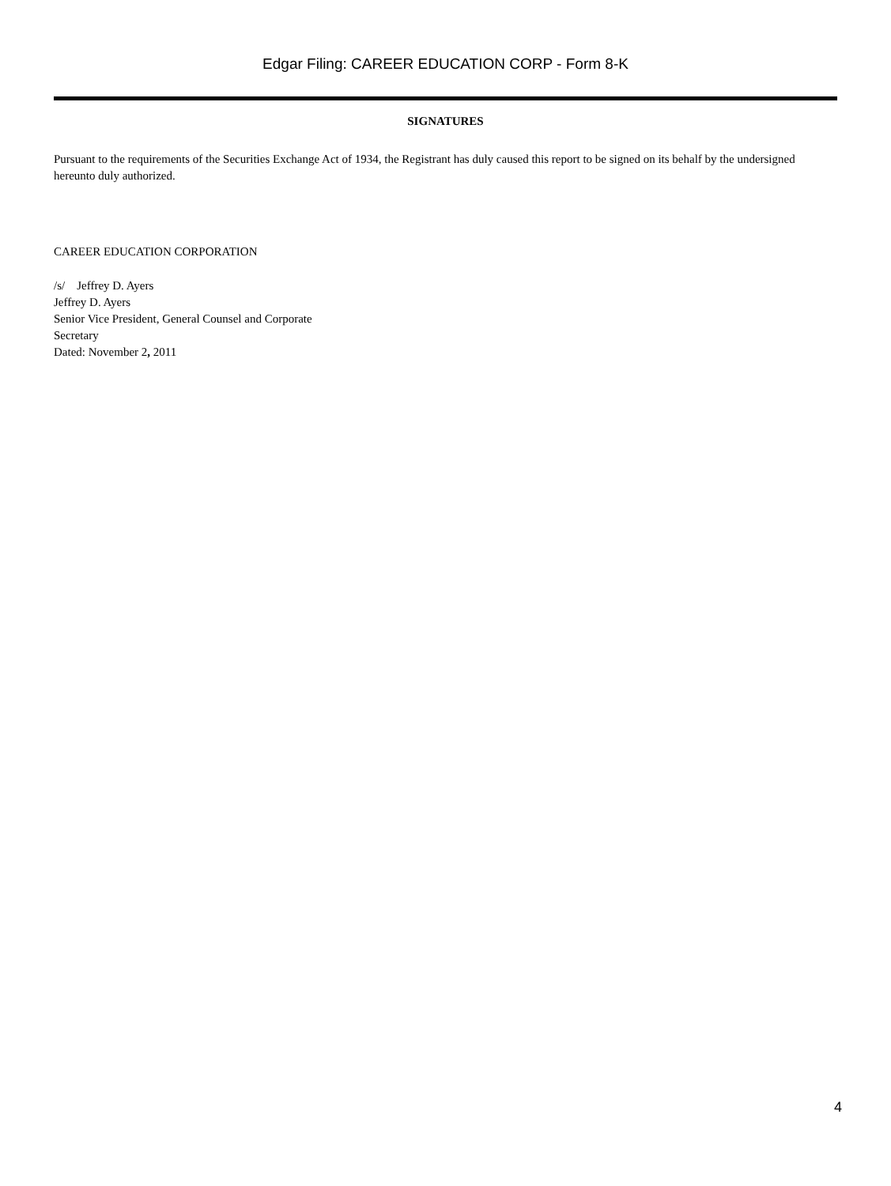Edgar Filing: CAREER EDUCATION CORP - Form 8-K
SIGNATURES
Pursuant to the requirements of the Securities Exchange Act of 1934, the Registrant has duly caused this report to be signed on its behalf by the undersigned hereunto duly authorized.
CAREER EDUCATION CORPORATION
/s/ Jeffrey D. Ayers
Jeffrey D. Ayers
Senior Vice President, General Counsel and Corporate
Secretary
Dated: November 2, 2011
4